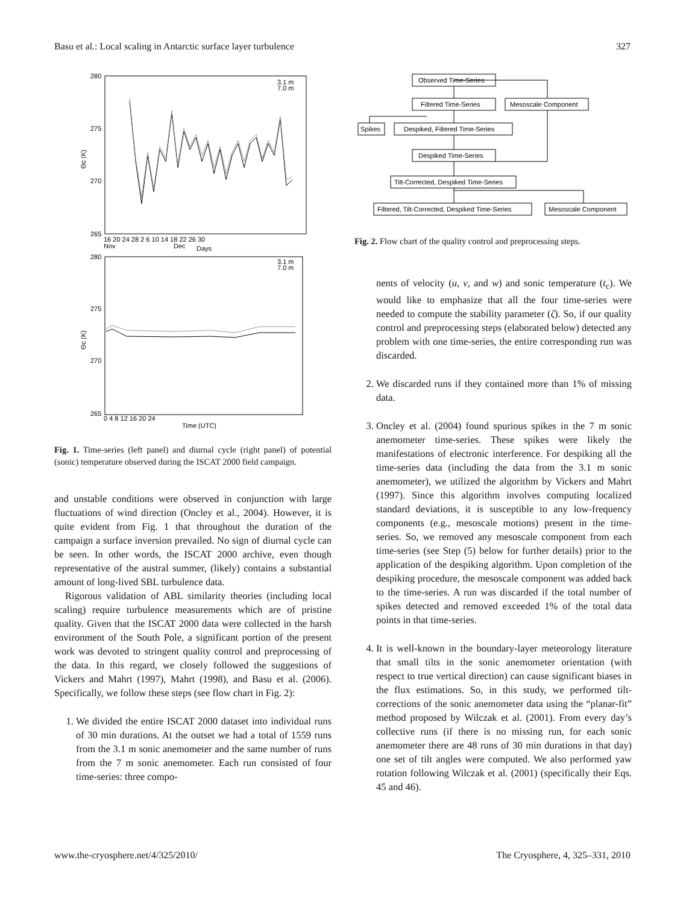Basu et al.: Local scaling in Antarctic surface layer turbulence 327
280
275
270
265
Θc (K)
16 20 24 28 2 6 10 14 18 22 26 30
Nov
Dec
Days
3.1 m
7.0 m
280
275
270
265
Θc (K)
0 4 8 12 16 20 24
Time (UTC)
3.1 m
7.0 m
Fig. 1. Time-series (left panel) and diurnal cycle (right panel) of potential (sonic) temperature observed during the ISCAT 2000 field campaign.
and unstable conditions were observed in conjunction with large fluctuations of wind direction (Oncley et al., 2004). However, it is quite evident from Fig. 1 that throughout the duration of the campaign a surface inversion prevailed. No sign of diurnal cycle can be seen. In other words, the ISCAT 2000 archive, even though representative of the austral summer, (likely) contains a substantial amount of long-lived SBL turbulence data.
Rigorous validation of ABL similarity theories (including local scaling) require turbulence measurements which are of pristine quality. Given that the ISCAT 2000 data were collected in the harsh environment of the South Pole, a significant portion of the present work was devoted to stringent quality control and preprocessing of the data. In this regard, we closely followed the suggestions of Vickers and Mahrt (1997), Mahrt (1998), and Basu et al. (2006). Specifically, we follow these steps (see flow chart in Fig. 2):
1. We divided the entire ISCAT 2000 dataset into individual runs of 30 min durations. At the outset we had a total of 1559 runs from the 3.1 m sonic anemometer and the same number of runs from the 7 m sonic anemometer. Each run consisted of four time-series: three compo-
Observed Time-Series
Filtered Time-Series
Mesoscale Component
Spikes
Despiked, Filtered Time-Series
Despiked Time-Series
Tilt-Corrected, Despiked Time-Series
Filtered, Tilt-Corrected, Despiked Time-Series
Mesoscale Component
Fig. 2. Flow chart of the quality control and preprocessing steps.
nents of velocity (u, v, and w) and sonic temperature (t<sub>c</sub>). We would like to emphasize that all the four time-series were needed to compute the stability parameter (ζ). So, if our quality control and preprocessing steps (elaborated below) detected any problem with one time-series, the entire corresponding run was discarded.
2. We discarded runs if they contained more than 1% of missing data.
3. Oncley et al. (2004) found spurious spikes in the 7 m sonic anemometer time-series. These spikes were likely the manifestations of electronic interference. For despiking all the time-series data (including the data from the 3.1 m sonic anemometer), we utilized the algorithm by Vickers and Mahrt (1997). Since this algorithm involves computing localized standard deviations, it is susceptible to any low-frequency components (e.g., mesoscale motions) present in the time-series. So, we removed any mesoscale component from each time-series (see Step (5) below for further details) prior to the application of the despiking algorithm. Upon completion of the despiking procedure, the mesoscale component was added back to the time-series. A run was discarded if the total number of spikes detected and removed exceeded 1% of the total data points in that time-series.
4. It is well-known in the boundary-layer meteorology literature that small tilts in the sonic anemometer orientation (with respect to true vertical direction) can cause significant biases in the flux estimations. So, in this study, we performed tilt-corrections of the sonic anemometer data using the “planar-fit” method proposed by Wilczak et al. (2001). From every day’s collective runs (if there is no missing run, for each sonic anemometer there are 48 runs of 30 min durations in that day) one set of tilt angles were computed. We also performed yaw rotation following Wilczak et al. (2001) (specifically their Eqs. 45 and 46).
www.the-cryosphere.net/4/325/2010/ The Cryosphere, 4, 325–331, 2010